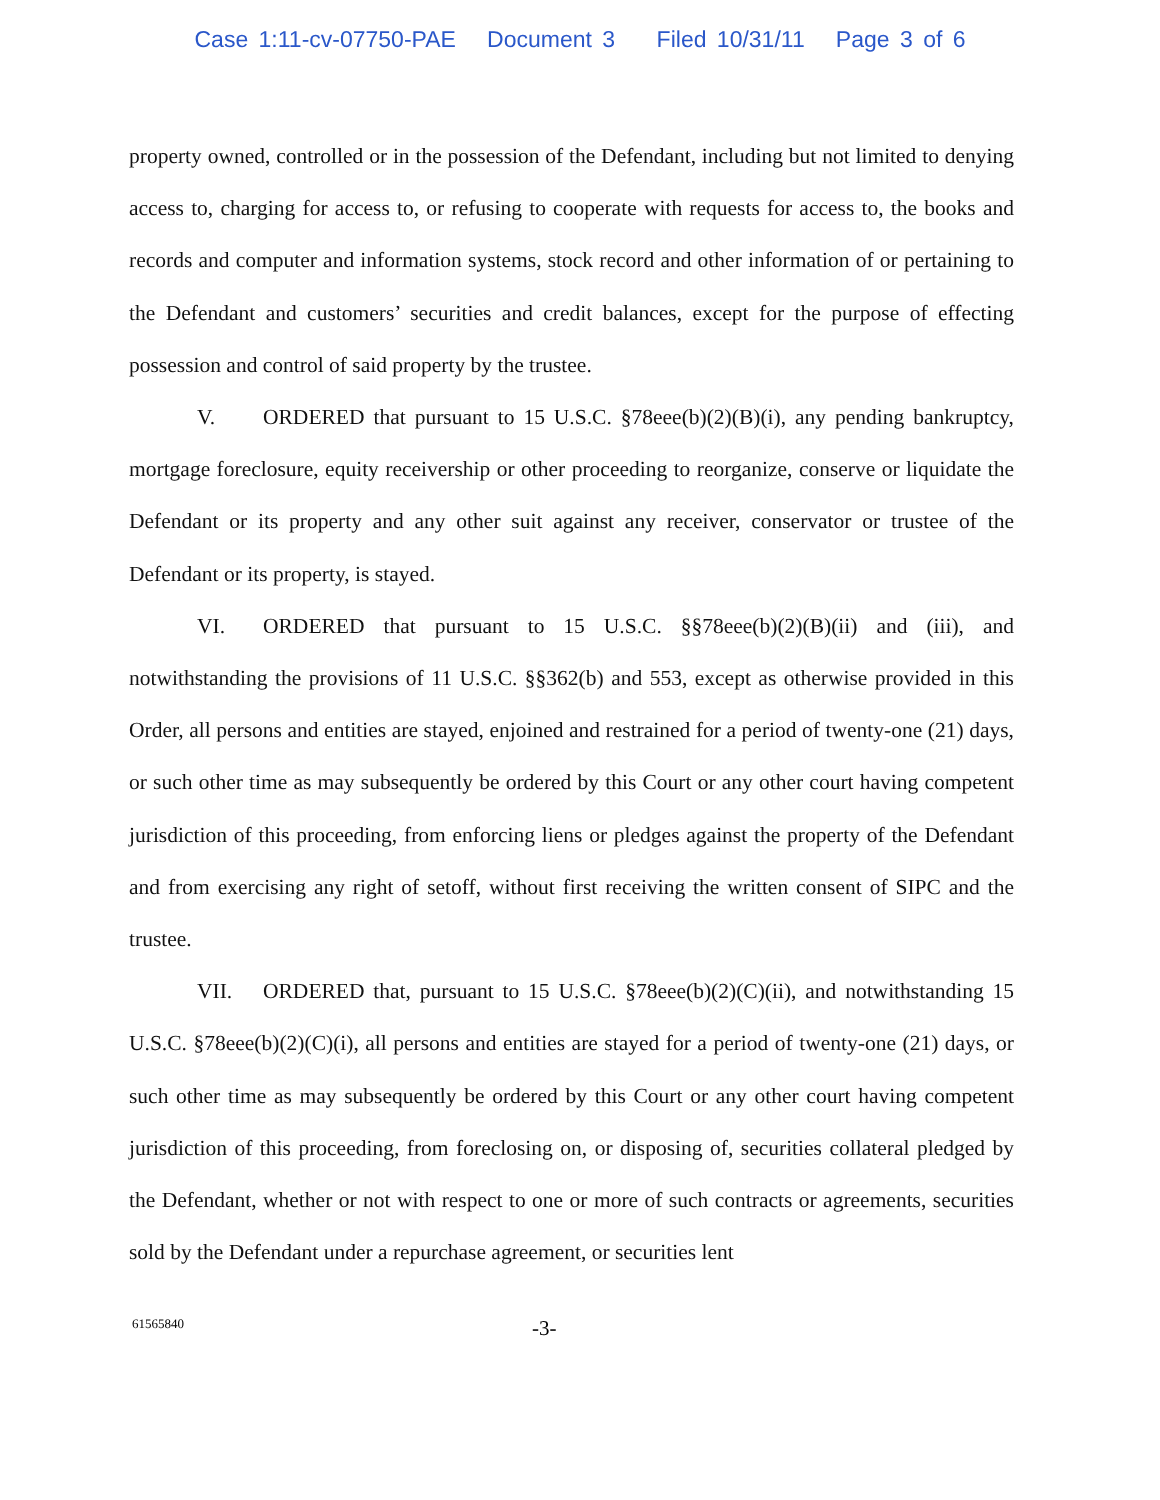Case 1:11-cv-07750-PAE Document 3 Filed 10/31/11 Page 3 of 6
property owned, controlled or in the possession of the Defendant, including but not limited to denying access to, charging for access to, or refusing to cooperate with requests for access to, the books and records and computer and information systems, stock record and other information of or pertaining to the Defendant and customers’ securities and credit balances, except for the purpose of effecting possession and control of said property by the trustee.
V. ORDERED that pursuant to 15 U.S.C. §78eee(b)(2)(B)(i), any pending bankruptcy, mortgage foreclosure, equity receivership or other proceeding to reorganize, conserve or liquidate the Defendant or its property and any other suit against any receiver, conservator or trustee of the Defendant or its property, is stayed.
VI. ORDERED that pursuant to 15 U.S.C. §§78eee(b)(2)(B)(ii) and (iii), and notwithstanding the provisions of 11 U.S.C. §§362(b) and 553, except as otherwise provided in this Order, all persons and entities are stayed, enjoined and restrained for a period of twenty-one (21) days, or such other time as may subsequently be ordered by this Court or any other court having competent jurisdiction of this proceeding, from enforcing liens or pledges against the property of the Defendant and from exercising any right of setoff, without first receiving the written consent of SIPC and the trustee.
VII. ORDERED that, pursuant to 15 U.S.C. §78eee(b)(2)(C)(ii), and notwithstanding 15 U.S.C. §78eee(b)(2)(C)(i), all persons and entities are stayed for a period of twenty-one (21) days, or such other time as may subsequently be ordered by this Court or any other court having competent jurisdiction of this proceeding, from foreclosing on, or disposing of, securities collateral pledged by the Defendant, whether or not with respect to one or more of such contracts or agreements, securities sold by the Defendant under a repurchase agreement, or securities lent
61565840 -3-